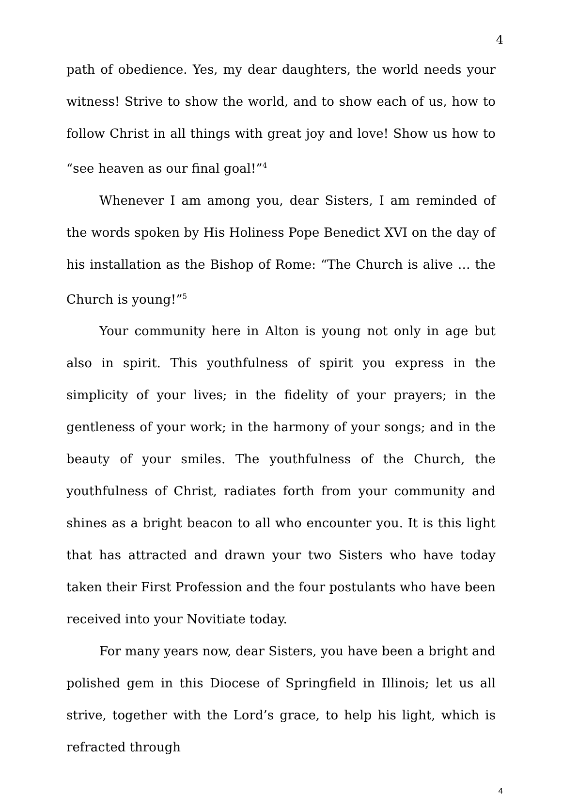4
path of obedience. Yes, my dear daughters, the world needs your witness! Strive to show the world, and to show each of us, how to follow Christ in all things with great joy and love! Show us how to “see heaven as our final goal!”<sup>4</sup>
Whenever I am among you, dear Sisters, I am reminded of the words spoken by His Holiness Pope Benedict XVI on the day of his installation as the Bishop of Rome: “The Church is alive … the Church is young!”<sup>5</sup>
Your community here in Alton is young not only in age but also in spirit. This youthfulness of spirit you express in the simplicity of your lives; in the fidelity of your prayers; in the gentleness of your work; in the harmony of your songs; and in the beauty of your smiles. The youthfulness of the Church, the youthfulness of Christ, radiates forth from your community and shines as a bright beacon to all who encounter you. It is this light that has attracted and drawn your two Sisters who have today taken their First Profession and the four postulants who have been received into your Novitiate today.
For many years now, dear Sisters, you have been a bright and polished gem in this Diocese of Springfield in Illinois; let us all strive, together with the Lord’s grace, to help his light, which is refracted through
4